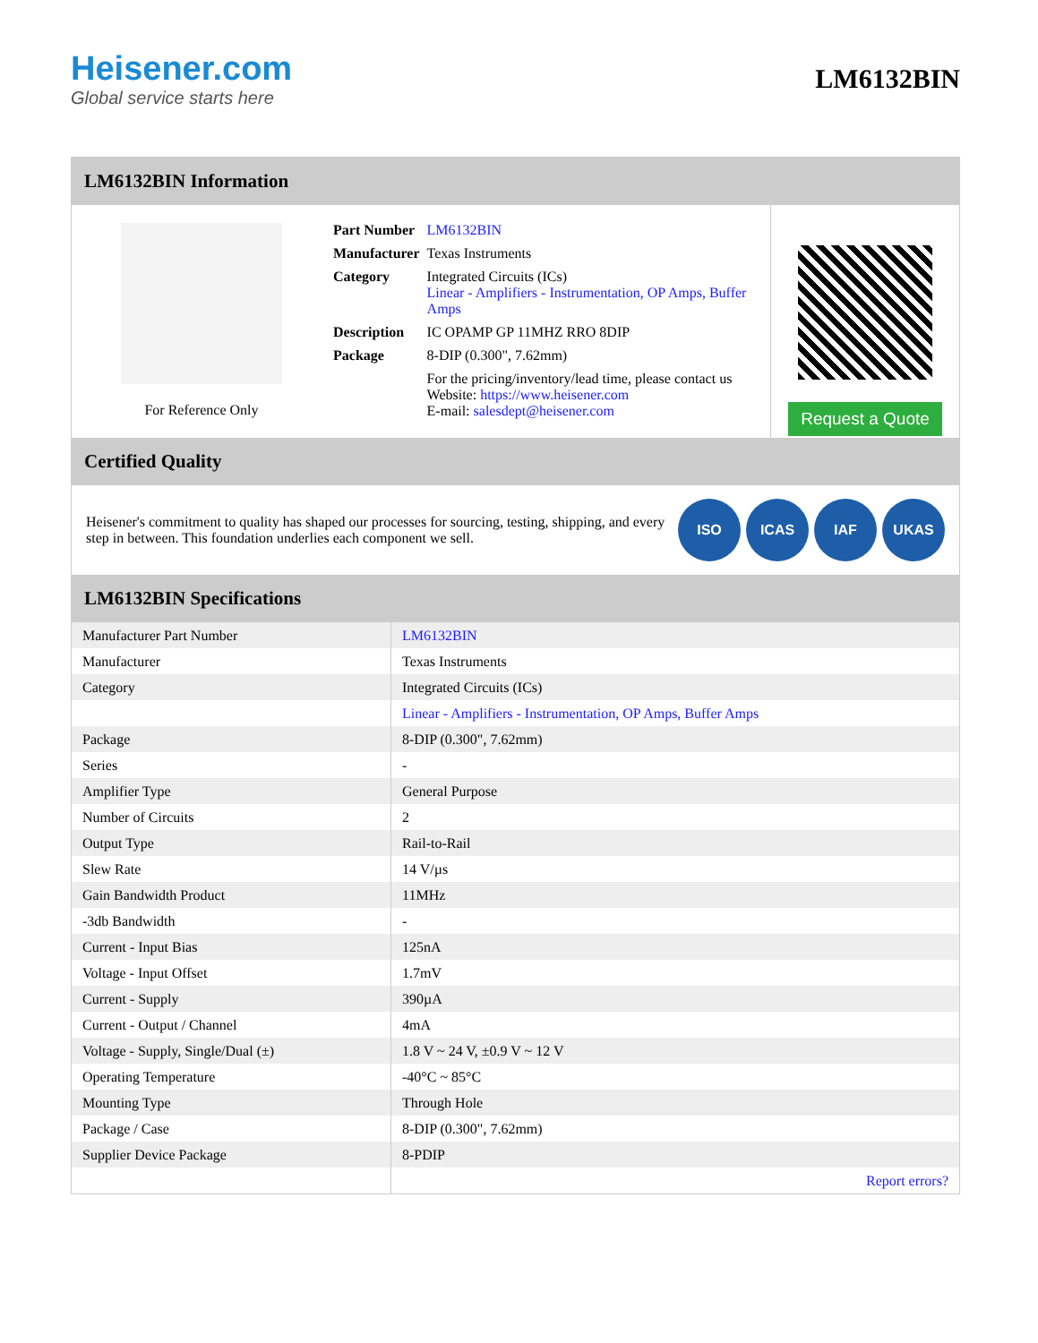Heisener.com
Global service starts here
LM6132BIN
LM6132BIN Information
For Reference Only
| Part Number | LM6132BIN |
| Manufacturer | Texas Instruments |
| Category | Integrated Circuits (ICs) Linear - Amplifiers - Instrumentation, OP Amps, Buffer Amps |
| Description | IC OPAMP GP 11MHZ RRO 8DIP |
| Package | 8-DIP (0.300", 7.62mm) |
| | For the pricing/inventory/lead time, please contact us Website: https://www.heisener.com E-mail: salesdept@heisener.com |
Request a Quote
Certified Quality
Heisener's commitment to quality has shaped our processes for sourcing, testing, shipping, and every step in between. This foundation underlies each component we sell.
ISO ICAS IAF UKAS
LM6132BIN Specifications
| Manufacturer Part Number | LM6132BIN |
| Manufacturer | Texas Instruments |
| Category | Integrated Circuits (ICs) |
| | Linear - Amplifiers - Instrumentation, OP Amps, Buffer Amps |
| Package | 8-DIP (0.300", 7.62mm) |
| Series | - |
| Amplifier Type | General Purpose |
| Number of Circuits | 2 |
| Output Type | Rail-to-Rail |
| Slew Rate | 14 V/µs |
| Gain Bandwidth Product | 11MHz |
| -3db Bandwidth | - |
| Current - Input Bias | 125nA |
| Voltage - Input Offset | 1.7mV |
| Current - Supply | 390µA |
| Current - Output / Channel | 4mA |
| Voltage - Supply, Single/Dual (±) | 1.8 V ~ 24 V, ±0.9 V ~ 12 V |
| Operating Temperature | -40°C ~ 85°C |
| Mounting Type | Through Hole |
| Package / Case | 8-DIP (0.300", 7.62mm) |
| Supplier Device Package | 8-PDIP |
| | Report errors? |